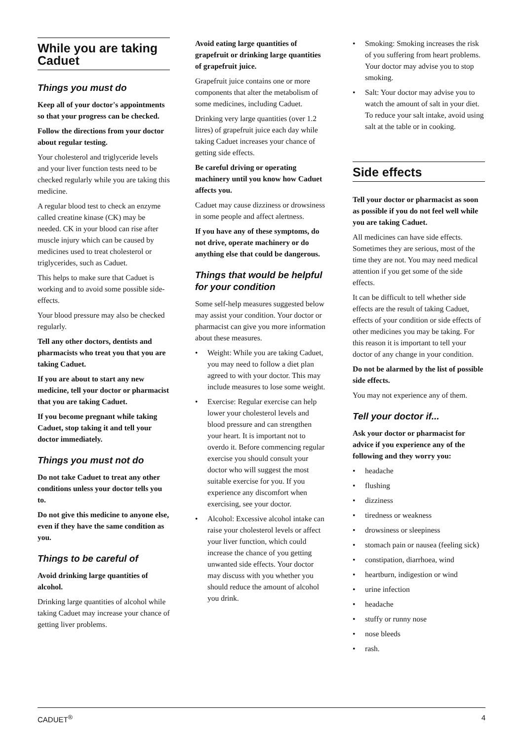While you are taking Caduet
Things you must do
Keep all of your doctor's appointments so that your progress can be checked.
Follow the directions from your doctor about regular testing.
Your cholesterol and triglyceride levels and your liver function tests need to be checked regularly while you are taking this medicine.
A regular blood test to check an enzyme called creatine kinase (CK) may be needed. CK in your blood can rise after muscle injury which can be caused by medicines used to treat cholesterol or triglycerides, such as Caduet.
This helps to make sure that Caduet is working and to avoid some possible side-effects.
Your blood pressure may also be checked regularly.
Tell any other doctors, dentists and pharmacists who treat you that you are taking Caduet.
If you are about to start any new medicine, tell your doctor or pharmacist that you are taking Caduet.
If you become pregnant while taking Caduet, stop taking it and tell your doctor immediately.
Things you must not do
Do not take Caduet to treat any other conditions unless your doctor tells you to.
Do not give this medicine to anyone else, even if they have the same condition as you.
Things to be careful of
Avoid drinking large quantities of alcohol.
Drinking large quantities of alcohol while taking Caduet may increase your chance of getting liver problems.
Avoid eating large quantities of grapefruit or drinking large quantities of grapefruit juice.
Grapefruit juice contains one or more components that alter the metabolism of some medicines, including Caduet.
Drinking very large quantities (over 1.2 litres) of grapefruit juice each day while taking Caduet increases your chance of getting side effects.
Be careful driving or operating machinery until you know how Caduet affects you.
Caduet may cause dizziness or drowsiness in some people and affect alertness.
If you have any of these symptoms, do not drive, operate machinery or do anything else that could be dangerous.
Things that would be helpful for your condition
Some self-help measures suggested below may assist your condition. Your doctor or pharmacist can give you more information about these measures.
• Weight: While you are taking Caduet, you may need to follow a diet plan agreed to with your doctor. This may include measures to lose some weight.
• Exercise: Regular exercise can help lower your cholesterol levels and blood pressure and can strengthen your heart. It is important not to overdo it. Before commencing regular exercise you should consult your doctor who will suggest the most suitable exercise for you. If you experience any discomfort when exercising, see your doctor.
• Alcohol: Excessive alcohol intake can raise your cholesterol levels or affect your liver function, which could increase the chance of you getting unwanted side effects. Your doctor may discuss with you whether you should reduce the amount of alcohol you drink.
• Smoking: Smoking increases the risk of you suffering from heart problems. Your doctor may advise you to stop smoking.
• Salt: Your doctor may advise you to watch the amount of salt in your diet. To reduce your salt intake, avoid using salt at the table or in cooking.
Side effects
Tell your doctor or pharmacist as soon as possible if you do not feel well while you are taking Caduet.
All medicines can have side effects. Sometimes they are serious, most of the time they are not. You may need medical attention if you get some of the side effects.
It can be difficult to tell whether side effects are the result of taking Caduet, effects of your condition or side effects of other medicines you may be taking. For this reason it is important to tell your doctor of any change in your condition.
Do not be alarmed by the list of possible side effects.
You may not experience any of them.
Tell your doctor if...
Ask your doctor or pharmacist for advice if you experience any of the following and they worry you:
• headache
• flushing
• dizziness
• tiredness or weakness
• drowsiness or sleepiness
• stomach pain or nausea (feeling sick)
• constipation, diarrhoea, wind
• heartburn, indigestion or wind
• urine infection
• headache
• stuffy or runny nose
• nose bleeds
• rash.
CADUET<sup>®</sup> 4